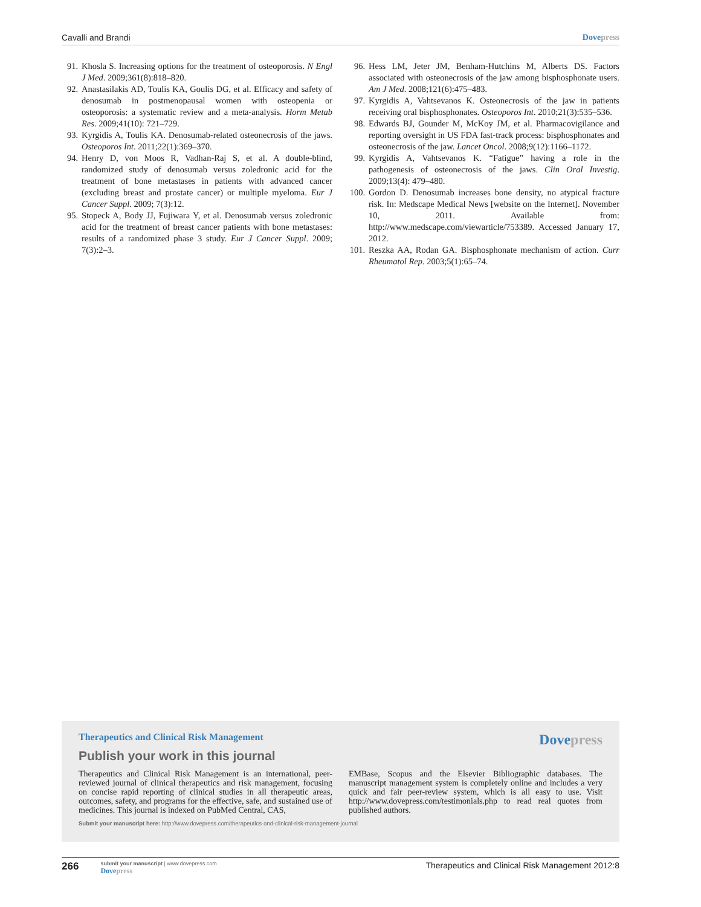Cavalli and Brandi Dovepress
91. Khosla S. Increasing options for the treatment of osteoporosis. N Engl J Med. 2009;361(8):818–820.
92. Anastasilakis AD, Toulis KA, Goulis DG, et al. Efficacy and safety of denosumab in postmenopausal women with osteopenia or osteoporosis: a systematic review and a meta-analysis. Horm Metab Res. 2009;41(10): 721–729.
93. Kyrgidis A, Toulis KA. Denosumab-related osteonecrosis of the jaws. Osteoporos Int. 2011;22(1):369–370.
94. Henry D, von Moos R, Vadhan-Raj S, et al. A double-blind, randomized study of denosumab versus zoledronic acid for the treatment of bone metastases in patients with advanced cancer (excluding breast and prostate cancer) or multiple myeloma. Eur J Cancer Suppl. 2009; 7(3):12.
95. Stopeck A, Body JJ, Fujiwara Y, et al. Denosumab versus zoledronic acid for the treatment of breast cancer patients with bone metastases: results of a randomized phase 3 study. Eur J Cancer Suppl. 2009; 7(3):2–3.
96. Hess LM, Jeter JM, Benham-Hutchins M, Alberts DS. Factors associated with osteonecrosis of the jaw among bisphosphonate users. Am J Med. 2008;121(6):475–483.
97. Kyrgidis A, Vahtsevanos K. Osteonecrosis of the jaw in patients receiving oral bisphosphonates. Osteoporos Int. 2010;21(3):535–536.
98. Edwards BJ, Gounder M, McKoy JM, et al. Pharmacovigilance and reporting oversight in US FDA fast-track process: bisphosphonates and osteonecrosis of the jaw. Lancet Oncol. 2008;9(12):1166–1172.
99. Kyrgidis A, Vahtsevanos K. “Fatigue” having a role in the pathogenesis of osteonecrosis of the jaws. Clin Oral Investig. 2009;13(4): 479–480.
100.
Gordon D. Denosumab increases bone density, no atypical fracture risk. In: Medscape Medical News [website on the Internet]. November 10, 2011. Available from: http://www.medscape.com/viewarticle/753389. Accessed January 17, 2012.
101.
Reszka AA, Rodan GA. Bisphosphonate mechanism of action. Curr Rheumatol Rep. 2003;5(1):65–74.
Therapeutics and Clinical Risk Management
Dovepress
Publish your work in this journal
Therapeutics and Clinical Risk Management is an international, peer-reviewed journal of clinical therapeutics and risk management, focusing on concise rapid reporting of clinical studies in all therapeutic areas, outcomes, safety, and programs for the effective, safe, and sustained use of medicines. This journal is indexed on PubMed Central, CAS,
EMBase, Scopus and the Elsevier Bibliographic databases. The manuscript management system is completely online and includes a very quick and fair peer-review system, which is all easy to use. Visit http://www.dovepress.com/testimonials.php to read real quotes from published authors.
Submit your manuscript here: http://www.dovepress.com/therapeutics-and-clinical-risk-management-journal
266
submit your manuscript | www.dovepress.com
Dovepress
Therapeutics and Clinical Risk Management 2012:8